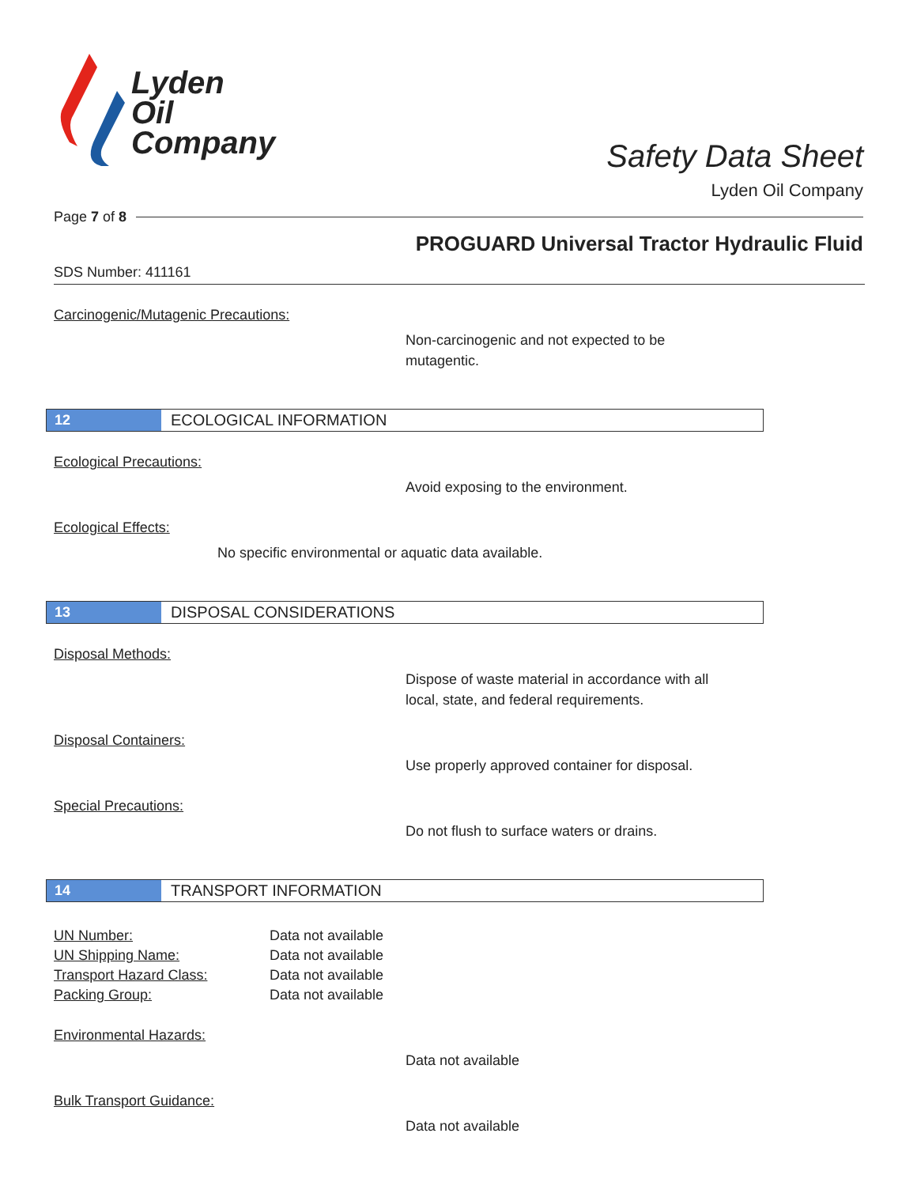Lyden
Oil
Company
Safety Data Sheet
Lyden Oil Company
Page 7 of 8
PROGUARD Universal Tractor Hydraulic Fluid
SDS Number: 411161
Carcinogenic/Mutagenic Precautions:
Non-carcinogenic and not expected to be mutagentic.
12 ECOLOGICAL INFORMATION
Ecological Precautions:
Avoid exposing to the environment.
Ecological Effects:
No specific environmental or aquatic data available.
13 DISPOSAL CONSIDERATIONS
Disposal Methods:
Dispose of waste material in accordance with all local, state, and federal requirements.
Disposal Containers:
Use properly approved container for disposal.
Special Precautions:
Do not flush to surface waters or drains.
14 TRANSPORT INFORMATION
| UN Number: | Data not available |
| UN Shipping Name: | Data not available |
| Transport Hazard Class: | Data not available |
| Packing Group: | Data not available |
Environmental Hazards:
Data not available
Bulk Transport Guidance:
Data not available